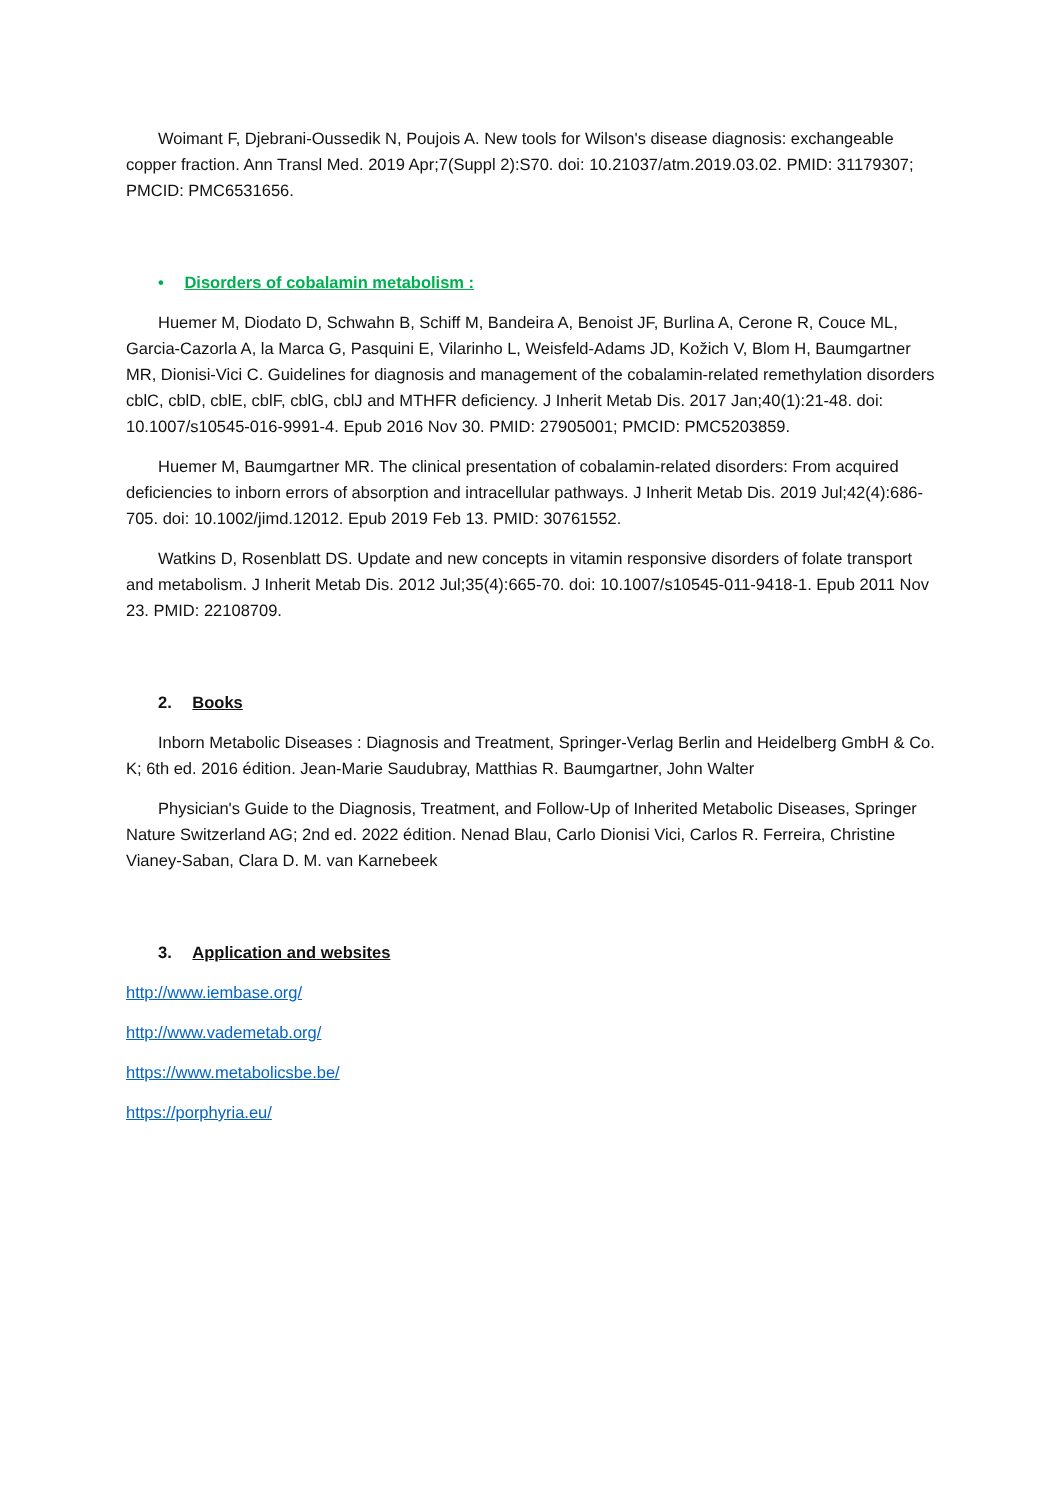Woimant F, Djebrani-Oussedik N, Poujois A. New tools for Wilson's disease diagnosis: exchangeable copper fraction. Ann Transl Med. 2019 Apr;7(Suppl 2):S70. doi: 10.21037/atm.2019.03.02. PMID: 31179307; PMCID: PMC6531656.
• Disorders of cobalamin metabolism :
Huemer M, Diodato D, Schwahn B, Schiff M, Bandeira A, Benoist JF, Burlina A, Cerone R, Couce ML, Garcia-Cazorla A, la Marca G, Pasquini E, Vilarinho L, Weisfeld-Adams JD, Kožich V, Blom H, Baumgartner MR, Dionisi-Vici C. Guidelines for diagnosis and management of the cobalamin-related remethylation disorders cblC, cblD, cblE, cblF, cblG, cblJ and MTHFR deficiency. J Inherit Metab Dis. 2017 Jan;40(1):21-48. doi: 10.1007/s10545-016-9991-4. Epub 2016 Nov 30. PMID: 27905001; PMCID: PMC5203859.
Huemer M, Baumgartner MR. The clinical presentation of cobalamin-related disorders: From acquired deficiencies to inborn errors of absorption and intracellular pathways. J Inherit Metab Dis. 2019 Jul;42(4):686-705. doi: 10.1002/jimd.12012. Epub 2019 Feb 13. PMID: 30761552.
Watkins D, Rosenblatt DS. Update and new concepts in vitamin responsive disorders of folate transport and metabolism. J Inherit Metab Dis. 2012 Jul;35(4):665-70. doi: 10.1007/s10545-011-9418-1. Epub 2011 Nov 23. PMID: 22108709.
2. Books
Inborn Metabolic Diseases : Diagnosis and Treatment, Springer-Verlag Berlin and Heidelberg GmbH & Co. K; 6th ed. 2016 édition. Jean-Marie Saudubray, Matthias R. Baumgartner, John Walter
Physician's Guide to the Diagnosis, Treatment, and Follow-Up of Inherited Metabolic Diseases, Springer Nature Switzerland AG; 2nd ed. 2022 édition. Nenad Blau, Carlo Dionisi Vici, Carlos R. Ferreira, Christine Vianey-Saban, Clara D. M. van Karnebeek
3. Application and websites
http://www.iembase.org/
http://www.vademetab.org/
https://www.metabolicsbe.be/
https://porphyria.eu/